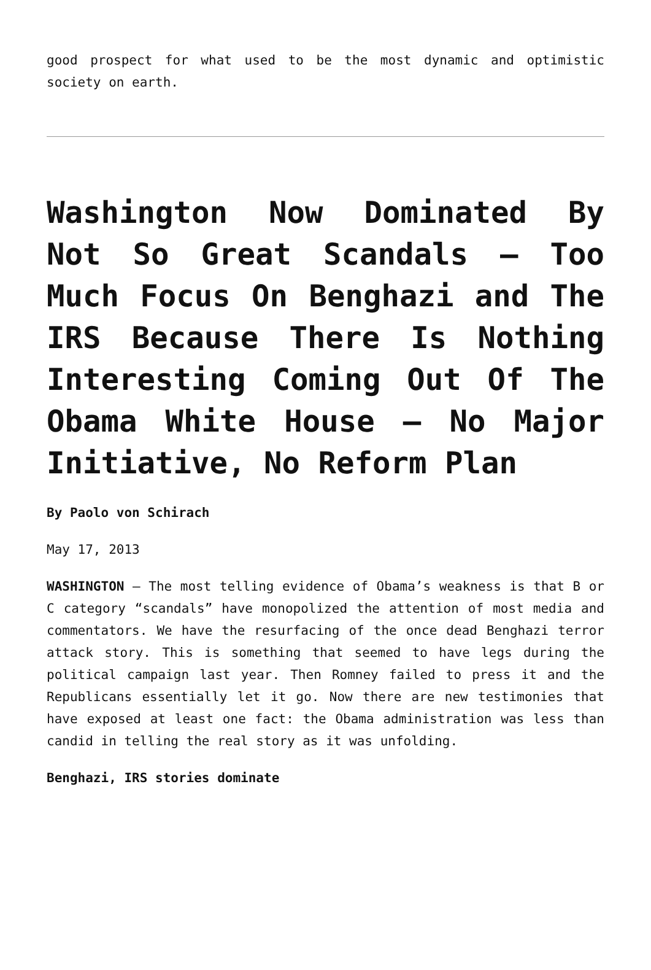good prospect for what used to be the most dynamic and optimistic society on earth.
Washington Now Dominated By Not So Great Scandals – Too Much Focus On Benghazi and The IRS Because There Is Nothing Interesting Coming Out Of The Obama White House – No Major Initiative, No Reform Plan
By Paolo von Schirach
May 17, 2013
WASHINGTON – The most telling evidence of Obama’s weakness is that B or C category “scandals” have monopolized the attention of most media and commentators. We have the resurfacing of the once dead Benghazi terror attack story. This is something that seemed to have legs during the political campaign last year. Then Romney failed to press it and the Republicans essentially let it go. Now there are new testimonies that have exposed at least one fact: the Obama administration was less than candid in telling the real story as it was unfolding.
Benghazi, IRS stories dominate